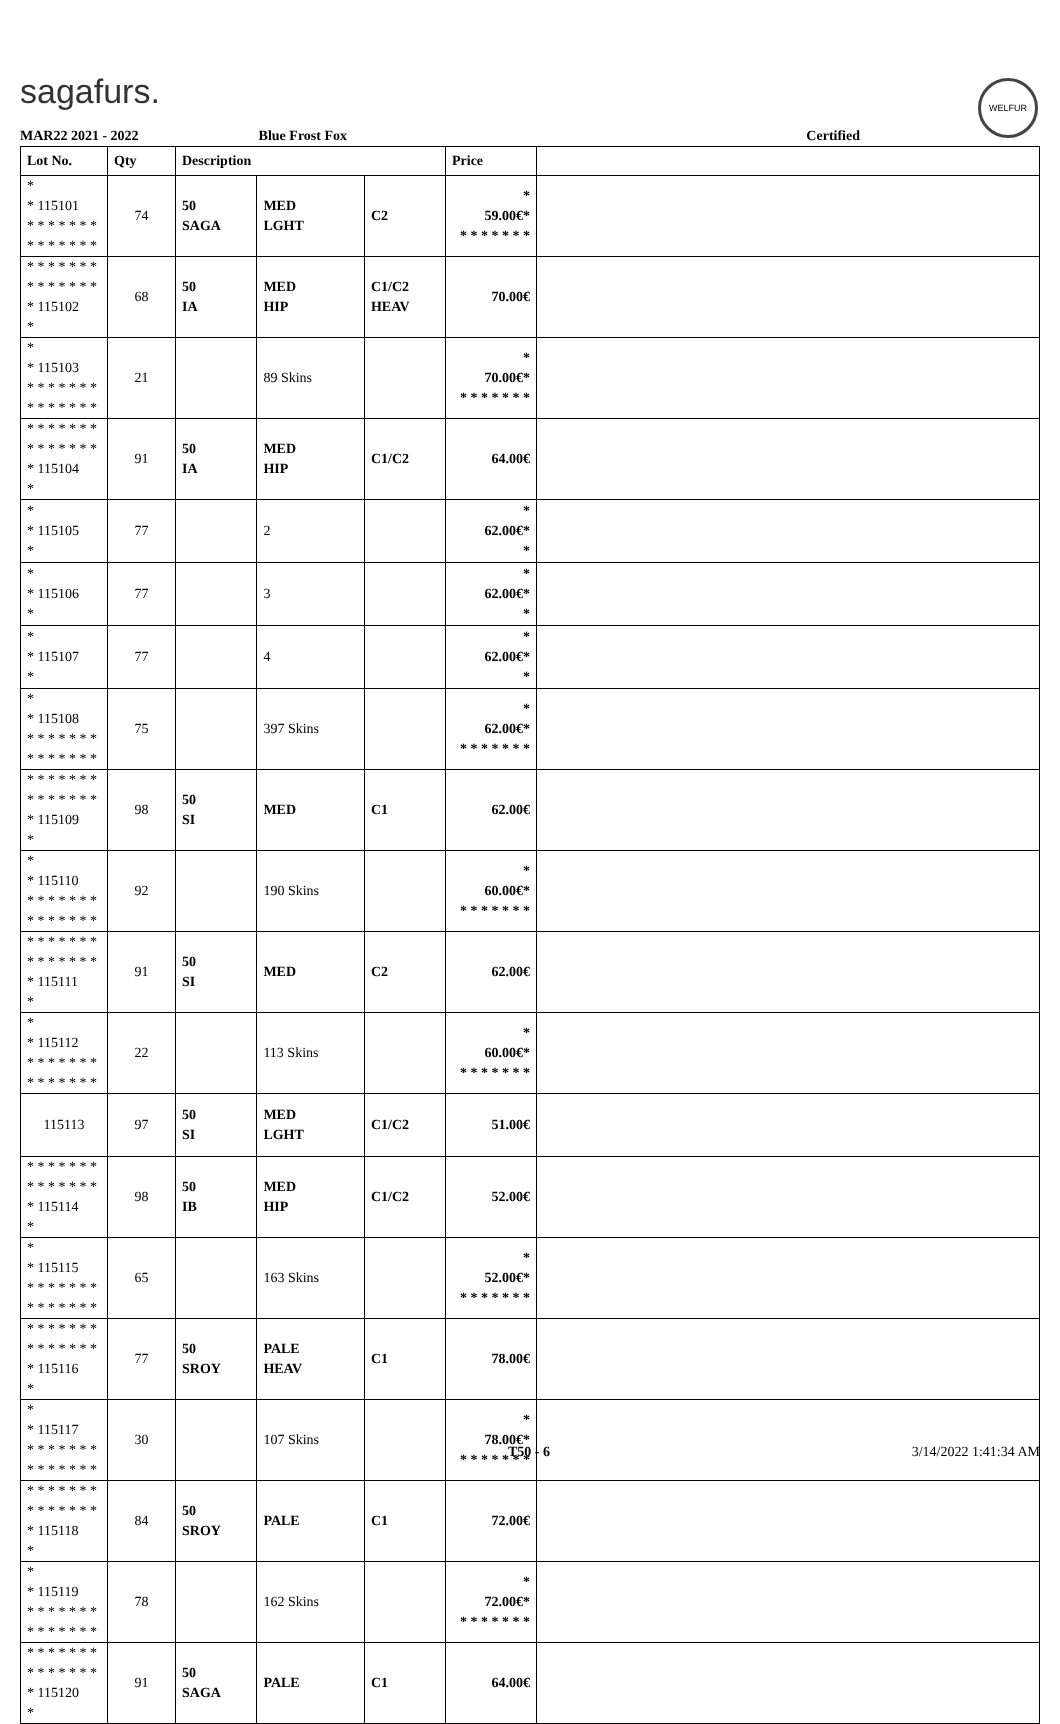sagafurs. WELFUR
MAR22 2021 - 2022 Blue Frost Fox Certified
| Lot No. | Qty | Description | | | Price | |
| --- | --- | --- | --- | --- | --- | --- |
| * * 115101 * * * * * * * * * * * * * * | 74 | 50 SAGA | MED LGHT | C2 | * 59.00€* * * * * * * * | |
| * * * * * * * * * * * * * * * 115102 * | 68 | 50 IA | MED HIP | C1/C2 HEAV | 70.00€ | |
| * * 115103 * * * * * * * * * * * * * * | 21 | | 89 Skins | | * 70.00€* * * * * * * * | |
| * * * * * * * * * * * * * * * 115104 * | 91 | 50 IA | MED HIP | C1/C2 | 64.00€ | |
| * * 115105 * | 77 | | 2 | | * 62.00€* * | |
| * * 115106 * | 77 | | 3 | | * 62.00€* * | |
| * * 115107 * | 77 | | 4 | | * 62.00€* * | |
| * * 115108 * * * * * * * * * * * * * * | 75 | | 397 Skins | | * 62.00€* * * * * * * * | |
| * * * * * * * * * * * * * * * 115109 * | 98 | 50 SI | MED | C1 | 62.00€ | |
| * * 115110 * * * * * * * * * * * * * * | 92 | | 190 Skins | | * 60.00€* * * * * * * * | |
| * * * * * * * * * * * * * * * 115111 * | 91 | 50 SI | MED | C2 | 62.00€ | |
| * * 115112 * * * * * * * * * * * * * * | 22 | | 113 Skins | | * 60.00€* * * * * * * * | |
| 115113 | 97 | 50 SI | MED LGHT | C1/C2 | 51.00€ | |
| * * * * * * * * * * * * * * * 115114 * | 98 | 50 IB | MED HIP | C1/C2 | 52.00€ | |
| * * 115115 * * * * * * * * * * * * * * | 65 | | 163 Skins | | * 52.00€* * * * * * * * | |
| * * * * * * * * * * * * * * * 115116 * | 77 | 50 SROY | PALE HEAV | C1 | 78.00€ | |
| * * 115117 * * * * * * * * * * * * * * | 30 | | 107 Skins | | * 78.00€* * * * * * * * | |
| * * * * * * * * * * * * * * * 115118 * | 84 | 50 SROY | PALE | C1 | 72.00€ | |
| * * 115119 * * * * * * * * * * * * * * | 78 | | 162 Skins | | * 72.00€* * * * * * * * | |
| * * * * * * * * * * * * * * * 115120 * | 91 | 50 SAGA | PALE | C1 | 64.00€ | |
T50 - 6 3/14/2022 1:41:34 AM